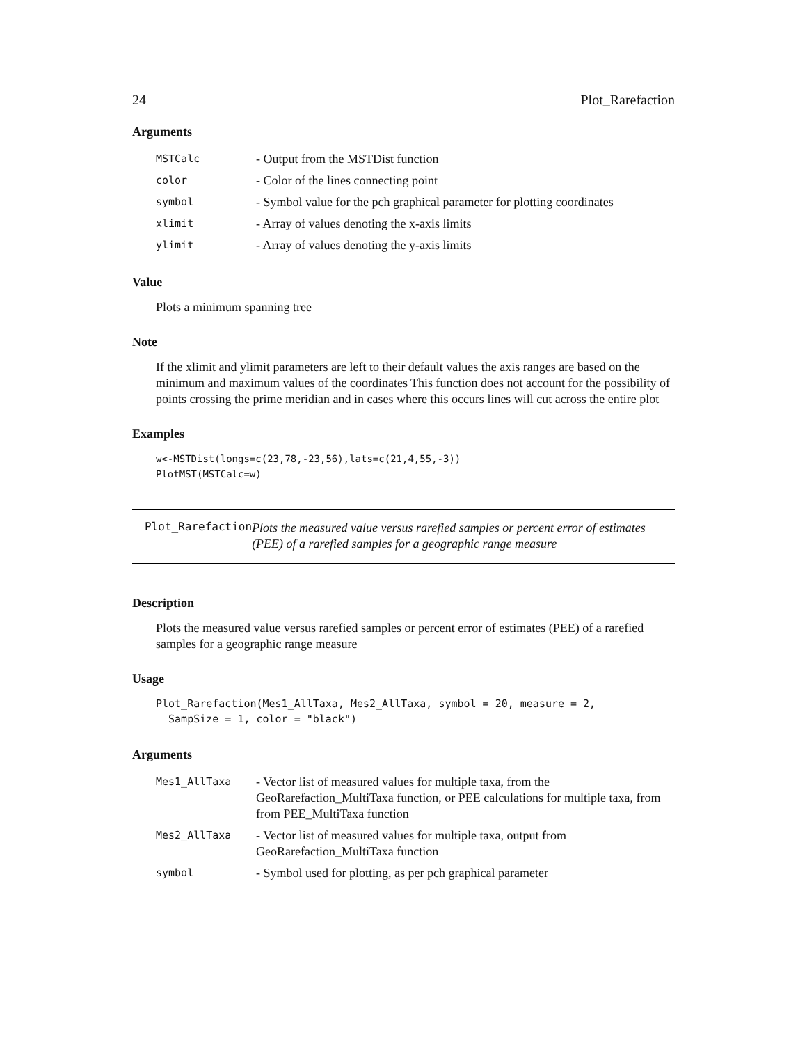24 Plot_Rarefaction
Arguments
| MSTCalc | - Output from the MSTDist function |
| color | - Color of the lines connecting point |
| symbol | - Symbol value for the pch graphical parameter for plotting coordinates |
| xlimit | - Array of values denoting the x-axis limits |
| ylimit | - Array of values denoting the y-axis limits |
Value
Plots a minimum spanning tree
Note
If the xlimit and ylimit parameters are left to their default values the axis ranges are based on the minimum and maximum values of the coordinates This function does not account for the possibility of points crossing the prime meridian and in cases where this occurs lines will cut across the entire plot
Examples
w<-MSTDist(longs=c(23,78,-23,56),lats=c(21,4,55,-3))
PlotMST(MSTCalc=w)
Plot_Rarefaction
Plots the measured value versus rarefied samples or percent error of estimates (PEE) of a rarefied samples for a geographic range measure
Description
Plots the measured value versus rarefied samples or percent error of estimates (PEE) of a rarefied samples for a geographic range measure
Usage
Plot_Rarefaction(Mes1_AllTaxa, Mes2_AllTaxa, symbol = 20, measure = 2,
  SampSize = 1, color = "black")
Arguments
| Mes1_AllTaxa | - Vector list of measured values for multiple taxa, from the GeoRarefaction_MultiTaxa function, or PEE calculations for multiple taxa, from from PEE_MultiTaxa function |
| Mes2_AllTaxa | - Vector list of measured values for multiple taxa, output from GeoRarefaction_MultiTaxa function |
| symbol | - Symbol used for plotting, as per pch graphical parameter |